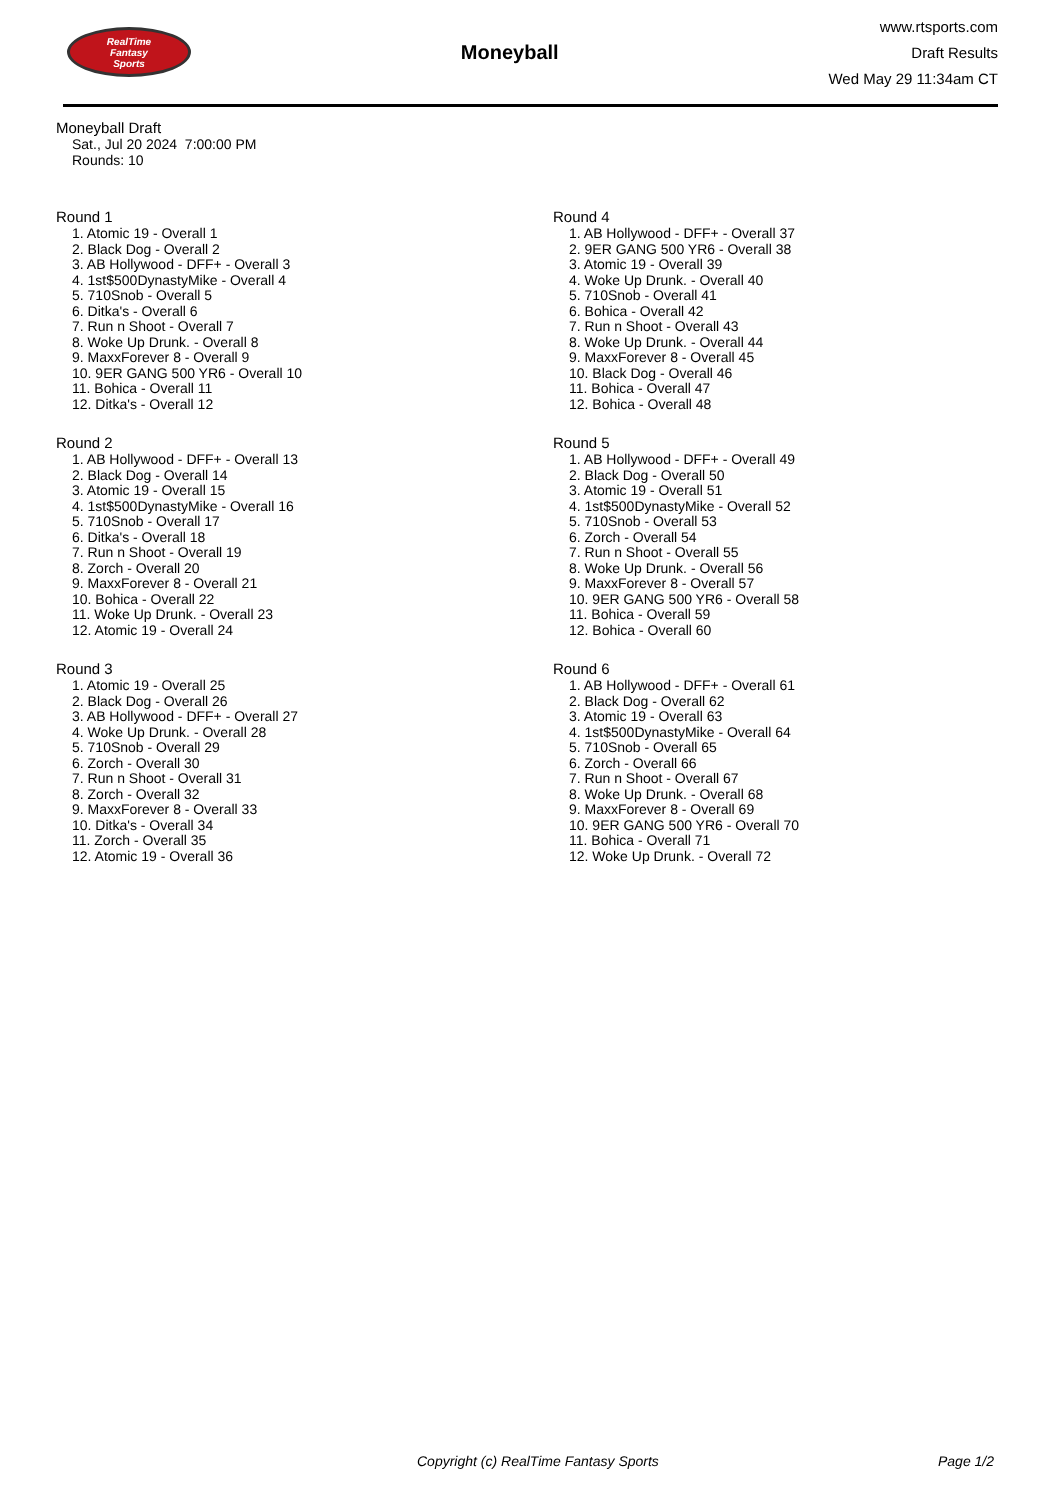RealTime
Fantasy
Sports
Moneyball
www.rtsports.com
Draft Results
Wed May 29 11:34am CT
Moneyball Draft
Sat., Jul 20 2024 7:00:00 PM
Rounds: 10
Round 1
1. Atomic 19 - Overall 1
2. Black Dog - Overall 2
3. AB Hollywood - DFF+ - Overall 3
4. 1st$500DynastyMike - Overall 4
5. 710Snob - Overall 5
6. Ditka's - Overall 6
7. Run n Shoot - Overall 7
8. Woke Up Drunk. - Overall 8
9. MaxxForever 8 - Overall 9
10. 9ER GANG 500 YR6 - Overall 10
11. Bohica - Overall 11
12. Ditka's - Overall 12
Round 2
1. AB Hollywood - DFF+ - Overall 13
2. Black Dog - Overall 14
3. Atomic 19 - Overall 15
4. 1st$500DynastyMike - Overall 16
5. 710Snob - Overall 17
6. Ditka's - Overall 18
7. Run n Shoot - Overall 19
8. Zorch - Overall 20
9. MaxxForever 8 - Overall 21
10. Bohica - Overall 22
11. Woke Up Drunk. - Overall 23
12. Atomic 19 - Overall 24
Round 3
1. Atomic 19 - Overall 25
2. Black Dog - Overall 26
3. AB Hollywood - DFF+ - Overall 27
4. Woke Up Drunk. - Overall 28
5. 710Snob - Overall 29
6. Zorch - Overall 30
7. Run n Shoot - Overall 31
8. Zorch - Overall 32
9. MaxxForever 8 - Overall 33
10. Ditka's - Overall 34
11. Zorch - Overall 35
12. Atomic 19 - Overall 36
Round 4
1. AB Hollywood - DFF+ - Overall 37
2. 9ER GANG 500 YR6 - Overall 38
3. Atomic 19 - Overall 39
4. Woke Up Drunk. - Overall 40
5. 710Snob - Overall 41
6. Bohica - Overall 42
7. Run n Shoot - Overall 43
8. Woke Up Drunk. - Overall 44
9. MaxxForever 8 - Overall 45
10. Black Dog - Overall 46
11. Bohica - Overall 47
12. Bohica - Overall 48
Round 5
1. AB Hollywood - DFF+ - Overall 49
2. Black Dog - Overall 50
3. Atomic 19 - Overall 51
4. 1st$500DynastyMike - Overall 52
5. 710Snob - Overall 53
6. Zorch - Overall 54
7. Run n Shoot - Overall 55
8. Woke Up Drunk. - Overall 56
9. MaxxForever 8 - Overall 57
10. 9ER GANG 500 YR6 - Overall 58
11. Bohica - Overall 59
12. Bohica - Overall 60
Round 6
1. AB Hollywood - DFF+ - Overall 61
2. Black Dog - Overall 62
3. Atomic 19 - Overall 63
4. 1st$500DynastyMike - Overall 64
5. 710Snob - Overall 65
6. Zorch - Overall 66
7. Run n Shoot - Overall 67
8. Woke Up Drunk. - Overall 68
9. MaxxForever 8 - Overall 69
10. 9ER GANG 500 YR6 - Overall 70
11. Bohica - Overall 71
12. Woke Up Drunk. - Overall 72
Copyright (c) RealTime Fantasy Sports Page 1/2